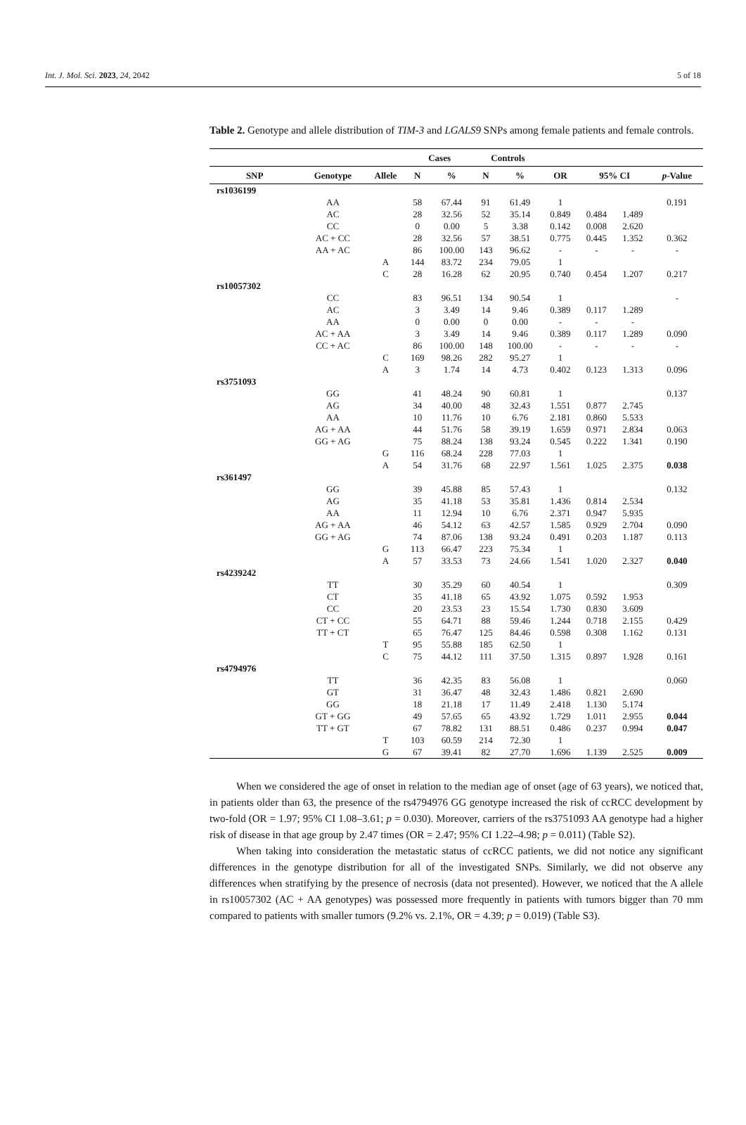Int. J. Mol. Sci. 2023, 24, 2042 5 of 18
Table 2. Genotype and allele distribution of TIM-3 and LGALS9 SNPs among female patients and female controls.
| | | | Cases | | Controls | | | | | |
| --- | --- | --- | --- | --- | --- | --- | --- | --- | --- | --- |
| SNP | Genotype | Allele | N | % | N | % | OR | 95% CI | | p -Value |
| rs1036199 | | | | | | | | | | |
| | AA | | 58 | 67.44 | 91 | 61.49 | 1 | | | 0.191 |
| | AC | | 28 | 32.56 | 52 | 35.14 | 0.849 | 0.484 | 1.489 | |
| | CC | | 0 | 0.00 | 5 | 3.38 | 0.142 | 0.008 | 2.620 | |
| | AC + CC | | 28 | 32.56 | 57 | 38.51 | 0.775 | 0.445 | 1.352 | 0.362 |
| | AA + AC | | 86 | 100.00 | 143 | 96.62 | - | - | - | - |
| | | A | 144 | 83.72 | 234 | 79.05 | 1 | | | |
| | | C | 28 | 16.28 | 62 | 20.95 | 0.740 | 0.454 | 1.207 | 0.217 |
| rs10057302 | | | | | | | | | | |
| | CC | | 83 | 96.51 | 134 | 90.54 | 1 | | | - |
| | AC | | 3 | 3.49 | 14 | 9.46 | 0.389 | 0.117 | 1.289 | |
| | AA | | 0 | 0.00 | 0 | 0.00 | - | - | - | |
| | AC + AA | | 3 | 3.49 | 14 | 9.46 | 0.389 | 0.117 | 1.289 | 0.090 |
| | CC + AC | | 86 | 100.00 | 148 | 100.00 | - | - | - | - |
| | | C | 169 | 98.26 | 282 | 95.27 | 1 | | | |
| | | A | 3 | 1.74 | 14 | 4.73 | 0.402 | 0.123 | 1.313 | 0.096 |
| rs3751093 | | | | | | | | | | |
| | GG | | 41 | 48.24 | 90 | 60.81 | 1 | | | 0.137 |
| | AG | | 34 | 40.00 | 48 | 32.43 | 1.551 | 0.877 | 2.745 | |
| | AA | | 10 | 11.76 | 10 | 6.76 | 2.181 | 0.860 | 5.533 | |
| | AG + AA | | 44 | 51.76 | 58 | 39.19 | 1.659 | 0.971 | 2.834 | 0.063 |
| | GG + AG | | 75 | 88.24 | 138 | 93.24 | 0.545 | 0.222 | 1.341 | 0.190 |
| | | G | 116 | 68.24 | 228 | 77.03 | 1 | | | |
| | | A | 54 | 31.76 | 68 | 22.97 | 1.561 | 1.025 | 2.375 | 0.038 |
| rs361497 | | | | | | | | | | |
| | GG | | 39 | 45.88 | 85 | 57.43 | 1 | | | 0.132 |
| | AG | | 35 | 41.18 | 53 | 35.81 | 1.436 | 0.814 | 2.534 | |
| | AA | | 11 | 12.94 | 10 | 6.76 | 2.371 | 0.947 | 5.935 | |
| | AG + AA | | 46 | 54.12 | 63 | 42.57 | 1.585 | 0.929 | 2.704 | 0.090 |
| | GG + AG | | 74 | 87.06 | 138 | 93.24 | 0.491 | 0.203 | 1.187 | 0.113 |
| | | G | 113 | 66.47 | 223 | 75.34 | 1 | | | |
| | | A | 57 | 33.53 | 73 | 24.66 | 1.541 | 1.020 | 2.327 | 0.040 |
| rs4239242 | | | | | | | | | | |
| | TT | | 30 | 35.29 | 60 | 40.54 | 1 | | | 0.309 |
| | CT | | 35 | 41.18 | 65 | 43.92 | 1.075 | 0.592 | 1.953 | |
| | CC | | 20 | 23.53 | 23 | 15.54 | 1.730 | 0.830 | 3.609 | |
| | CT + CC | | 55 | 64.71 | 88 | 59.46 | 1.244 | 0.718 | 2.155 | 0.429 |
| | TT + CT | | 65 | 76.47 | 125 | 84.46 | 0.598 | 0.308 | 1.162 | 0.131 |
| | | T | 95 | 55.88 | 185 | 62.50 | 1 | | | |
| | | C | 75 | 44.12 | 111 | 37.50 | 1.315 | 0.897 | 1.928 | 0.161 |
| rs4794976 | | | | | | | | | | |
| | TT | | 36 | 42.35 | 83 | 56.08 | 1 | | | 0.060 |
| | GT | | 31 | 36.47 | 48 | 32.43 | 1.486 | 0.821 | 2.690 | |
| | GG | | 18 | 21.18 | 17 | 11.49 | 2.418 | 1.130 | 5.174 | |
| | GT + GG | | 49 | 57.65 | 65 | 43.92 | 1.729 | 1.011 | 2.955 | 0.044 |
| | TT + GT | | 67 | 78.82 | 131 | 88.51 | 0.486 | 0.237 | 0.994 | 0.047 |
| | | T | 103 | 60.59 | 214 | 72.30 | 1 | | | |
| | | G | 67 | 39.41 | 82 | 27.70 | 1.696 | 1.139 | 2.525 | 0.009 |
When we considered the age of onset in relation to the median age of onset (age of 63 years), we noticed that, in patients older than 63, the presence of the rs4794976 GG genotype increased the risk of ccRCC development by two-fold (OR = 1.97; 95% CI 1.08–3.61; p = 0.030). Moreover, carriers of the rs3751093 AA genotype had a higher risk of disease in that age group by 2.47 times (OR = 2.47; 95% CI 1.22–4.98; p = 0.011) (Table S2).
When taking into consideration the metastatic status of ccRCC patients, we did not notice any significant differences in the genotype distribution for all of the investigated SNPs. Similarly, we did not observe any differences when stratifying by the presence of necrosis (data not presented). However, we noticed that the A allele in rs10057302 (AC + AA genotypes) was possessed more frequently in patients with tumors bigger than 70 mm compared to patients with smaller tumors (9.2% vs. 2.1%, OR = 4.39; p = 0.019) (Table S3).